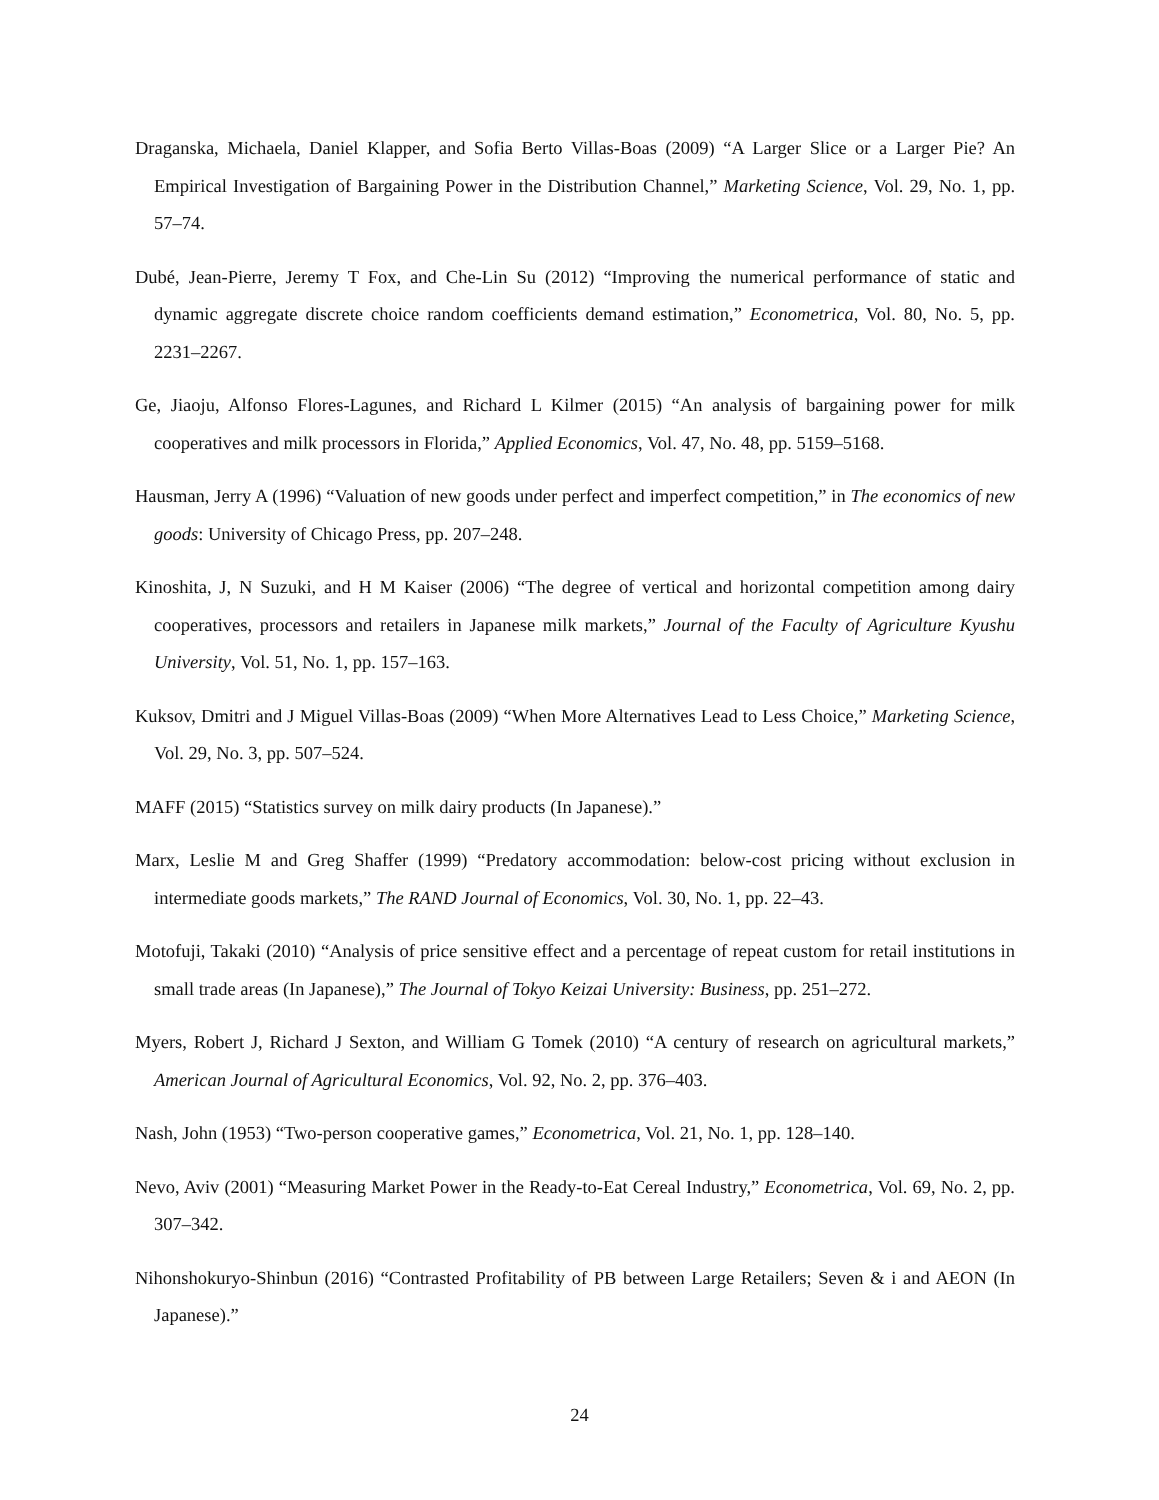Draganska, Michaela, Daniel Klapper, and Sofia Berto Villas-Boas (2009) “A Larger Slice or a Larger Pie? An Empirical Investigation of Bargaining Power in the Distribution Channel,” Marketing Science, Vol. 29, No. 1, pp. 57–74.
Dubé, Jean-Pierre, Jeremy T Fox, and Che-Lin Su (2012) “Improving the numerical performance of static and dynamic aggregate discrete choice random coefficients demand estimation,” Econometrica, Vol. 80, No. 5, pp. 2231–2267.
Ge, Jiaoju, Alfonso Flores-Lagunes, and Richard L Kilmer (2015) “An analysis of bargaining power for milk cooperatives and milk processors in Florida,” Applied Economics, Vol. 47, No. 48, pp. 5159–5168.
Hausman, Jerry A (1996) “Valuation of new goods under perfect and imperfect competition,” in The economics of new goods: University of Chicago Press, pp. 207–248.
Kinoshita, J, N Suzuki, and H M Kaiser (2006) “The degree of vertical and horizontal competition among dairy cooperatives, processors and retailers in Japanese milk markets,” Journal of the Faculty of Agriculture Kyushu University, Vol. 51, No. 1, pp. 157–163.
Kuksov, Dmitri and J Miguel Villas-Boas (2009) “When More Alternatives Lead to Less Choice,” Marketing Science, Vol. 29, No. 3, pp. 507–524.
MAFF (2015) “Statistics survey on milk dairy products (In Japanese).”
Marx, Leslie M and Greg Shaffer (1999) “Predatory accommodation: below-cost pricing without exclusion in intermediate goods markets,” The RAND Journal of Economics, Vol. 30, No. 1, pp. 22–43.
Motofuji, Takaki (2010) “Analysis of price sensitive effect and a percentage of repeat custom for retail institutions in small trade areas (In Japanese),” The Journal of Tokyo Keizai University: Business, pp. 251–272.
Myers, Robert J, Richard J Sexton, and William G Tomek (2010) “A century of research on agricultural markets,” American Journal of Agricultural Economics, Vol. 92, No. 2, pp. 376–403.
Nash, John (1953) “Two-person cooperative games,” Econometrica, Vol. 21, No. 1, pp. 128–140.
Nevo, Aviv (2001) “Measuring Market Power in the Ready-to-Eat Cereal Industry,” Econometrica, Vol. 69, No. 2, pp. 307–342.
Nihonshokuryo-Shinbun (2016) “Contrasted Profitability of PB between Large Retailers; Seven & i and AEON (In Japanese).”
24